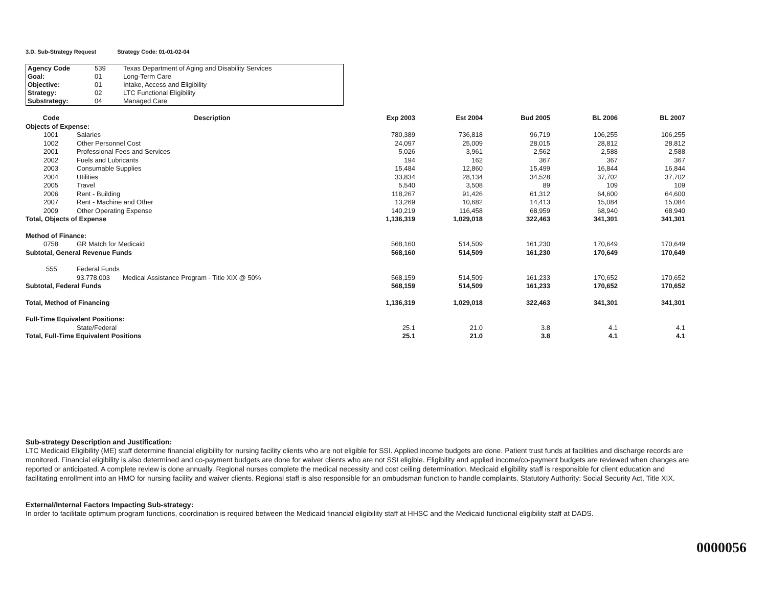3.D. Sub-Strategy Request Strategy Code: 01-01-02-04
| Agency Code | 539 | Texas Department of Aging and Disability Services |
| Goal: | 01 | Long-Term Care |
| Objective: | 01 | Intake, Access and Eligibility |
| Strategy: | 02 | LTC Functional Eligibility |
| Substrategy: | 04 | Managed Care |
| Code | Description | | Exp 2003 | Est 2004 | Bud 2005 | BL 2006 | BL 2007 |
| --- | --- | --- | --- | --- | --- | --- | --- |
| Objects of Expense: | | | | | | | |
| 1001 | Salaries | | 780,389 | 736,818 | 96,719 | 106,255 | 106,255 |
| 1002 | Other Personnel Cost | | 24,097 | 25,009 | 28,015 | 28,812 | 28,812 |
| 2001 | Professional Fees and Services | | 5,026 | 3,961 | 2,562 | 2,588 | 2,588 |
| 2002 | Fuels and Lubricants | | 194 | 162 | 367 | 367 | 367 |
| 2003 | Consumable Supplies | | 15,484 | 12,860 | 15,499 | 16,844 | 16,844 |
| 2004 | Utilities | | 33,834 | 28,134 | 34,528 | 37,702 | 37,702 |
| 2005 | Travel | | 5,540 | 3,508 | 89 | 109 | 109 |
| 2006 | Rent - Building | | 118,267 | 91,426 | 61,312 | 64,600 | 64,600 |
| 2007 | Rent - Machine and Other | | 13,269 | 10,682 | 14,413 | 15,084 | 15,084 |
| 2009 | Other Operating Expense | | 140,219 | 116,458 | 68,959 | 68,940 | 68,940 |
| Total, Objects of Expense | | | 1,136,319 | 1,029,018 | 322,463 | 341,301 | 341,301 |
| Method of Finance: | | | | | | | |
| 0758 | GR Match for Medicaid | | 568,160 | 514,509 | 161,230 | 170,649 | 170,649 |
| Subtotal, General Revenue Funds | | | 568,160 | 514,509 | 161,230 | 170,649 | 170,649 |
| 555 | Federal Funds | | | | | | |
| | 93.778.003 | Medical Assistance Program - Title XIX @ 50% | 568,159 | 514,509 | 161,233 | 170,652 | 170,652 |
| Subtotal, Federal Funds | | | 568,159 | 514,509 | 161,233 | 170,652 | 170,652 |
| Total, Method of Financing | | | 1,136,319 | 1,029,018 | 322,463 | 341,301 | 341,301 |
| Full-Time Equivalent Positions: | | | | | | | |
| | State/Federal | | 25.1 | 21.0 | 3.8 | 4.1 | 4.1 |
| Total, Full-Time Equivalent Positions | | | 25.1 | 21.0 | 3.8 | 4.1 | 4.1 |
Sub-strategy Description and Justification:
LTC Medicaid Eligibility (ME) staff determine financial eligibility for nursing facility clients who are not eligible for SSI. Applied income budgets are done. Patient trust funds at facilities and discharge records are monitored. Financial eligibility is also determined and co-payment budgets are done for waiver clients who are not SSI eligible. Eligibility and applied income/co-payment budgets are reviewed when changes are reported or anticipated. A complete review is done annually. Regional nurses complete the medical necessity and cost ceiling determination. Medicaid eligibility staff is responsible for client education and facilitating enrollment into an HMO for nursing facility and waiver clients. Regional staff is also responsible for an ombudsman function to handle complaints. Statutory Authority: Social Security Act, Title XIX.
External/Internal Factors Impacting Sub-strategy:
In order to facilitate optimum program functions, coordination is required between the Medicaid financial eligibility staff at HHSC and the Medicaid functional eligibility staff at DADS.
0000056